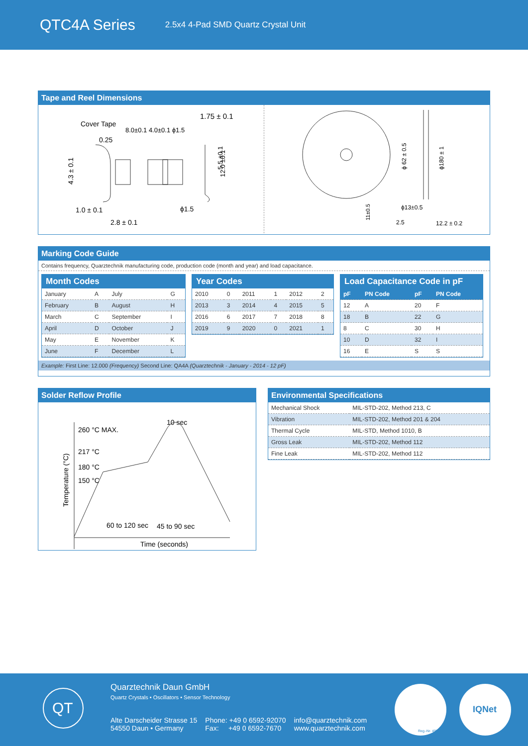QTC4A Series
2.5x4 4-Pad SMD Quartz Crystal Unit
Tape and Reel Dimensions
Cover Tape
8.0±0.1 4.0±0.1 ϕ1.5
1.75 ± 0.1
0.25
1.0 ± 0.1
2.8 ± 0.1
ϕ1.5
5.5 ±0.1
12.0 ±0.1
4.3 ± 0.1
ϕ 62 ± 0.5
ϕ180 ± 1
ϕ13±0.5
11±0.5
2.5
12.2 ± 0.2
Marking Code Guide
Contains frequency, Quarztechnik manufacturing code, production code (month and year) and load capacitance.
Month Codes
| January | A | July | G |
| February | B | August | H |
| March | C | September | I |
| April | D | October | J |
| May | E | November | K |
| June | F | December | L |
Year Codes
| 2010 | 0 | 2011 | 1 | 2012 | 2 |
| 2013 | 3 | 2014 | 4 | 2015 | 5 |
| 2016 | 6 | 2017 | 7 | 2018 | 8 |
| 2019 | 9 | 2020 | 0 | 2021 | 1 |
Load Capacitance Code in pF
| pF | PN Code | pF | PN Code |
| --- | --- | --- | --- |
| 12 | A | 20 | F |
| 18 | B | 22 | G |
| 8 | C | 30 | H |
| 10 | D | 32 | I |
| 16 | E | S | S |
Example: First Line: 12.000 (Frequency) Second Line: QA4A (Quarztechnik - January - 2014 - 12 pF)
Solder Reflow Profile
260 °C MAX.
10 sec
217 °C
180 °C
150 °C
Temperature (°C)
60 to 120 sec
45 to 90 sec
Time (seconds)
Environmental Specifications
| Mechanical Shock | MIL-STD-202, Method 213, C |
| Vibration | MIL-STD-202, Method 201 & 204 |
| Thermal Cycle | MIL-STD, Method 1010, B |
| Gross Leak | MIL-STD-202, Method 112 |
| Fine Leak | MIL-STD-202, Method 112 |
QT
Quarztechnik Daun GmbH
Quartz Crystals • Oscillators • Sensor Technology
Alte Darscheider Strasse 15
54550 Daun • Germany
Phone: +49 0 6592-92070
Fax: +49 0 6592-7670
info@quarztechnik.com
www.quarztechnik.com
Reg.-Nr. 4923
IQNet